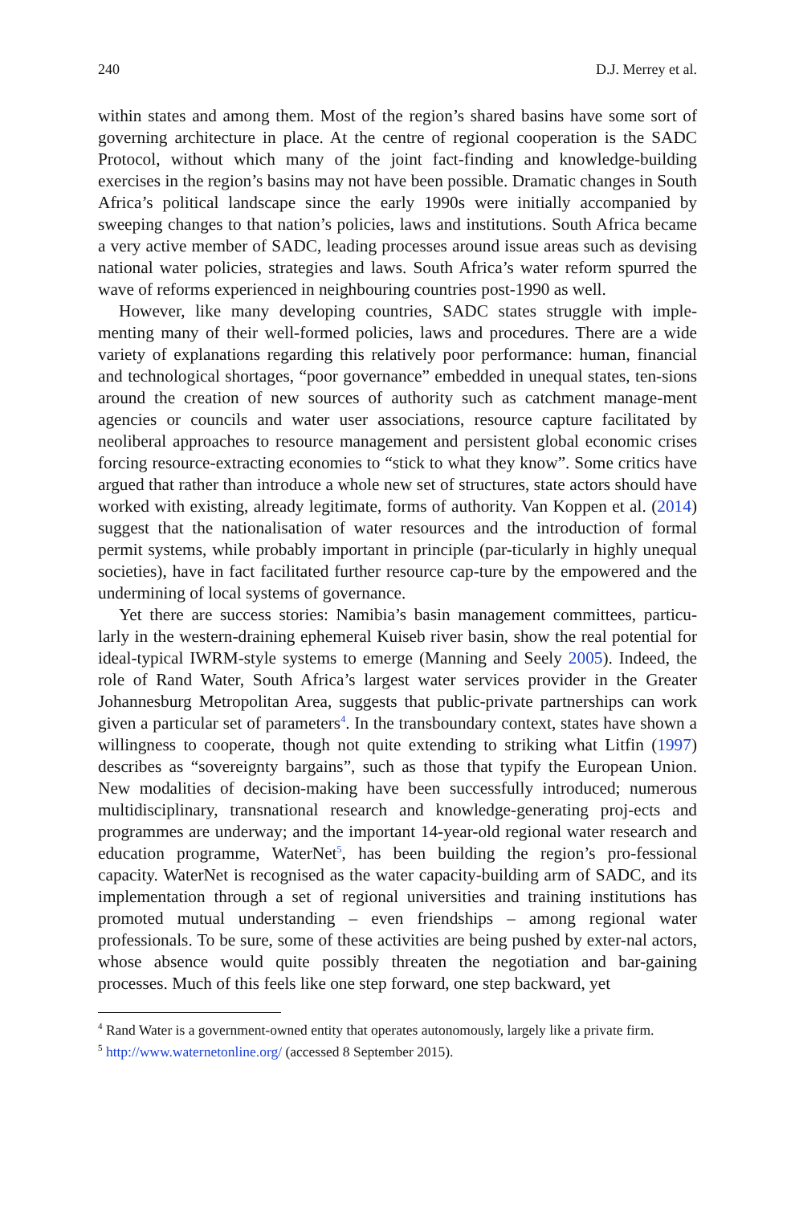240 D.J. Merrey et al.
within states and among them. Most of the region’s shared basins have some sort of governing architecture in place. At the centre of regional cooperation is the SADC Protocol, without which many of the joint fact-finding and knowledge-building exercises in the region’s basins may not have been possible. Dramatic changes in South Africa’s political landscape since the early 1990s were initially accompanied by sweeping changes to that nation’s policies, laws and institutions. South Africa became a very active member of SADC, leading processes around issue areas such as devising national water policies, strategies and laws. South Africa’s water reform spurred the wave of reforms experienced in neighbouring countries post-1990 as well.
However, like many developing countries, SADC states struggle with imple-menting many of their well-formed policies, laws and procedures. There are a wide variety of explanations regarding this relatively poor performance: human, financial and technological shortages, “poor governance” embedded in unequal states, ten-sions around the creation of new sources of authority such as catchment manage-ment agencies or councils and water user associations, resource capture facilitated by neoliberal approaches to resource management and persistent global economic crises forcing resource-extracting economies to “stick to what they know”. Some critics have argued that rather than introduce a whole new set of structures, state actors should have worked with existing, already legitimate, forms of authority. Van Koppen et al. (2014) suggest that the nationalisation of water resources and the introduction of formal permit systems, while probably important in principle (par-ticularly in highly unequal societies), have in fact facilitated further resource cap-ture by the empowered and the undermining of local systems of governance.
Yet there are success stories: Namibia’s basin management committees, particu-larly in the western-draining ephemeral Kuiseb river basin, show the real potential for ideal-typical IWRM-style systems to emerge (Manning and Seely 2005). Indeed, the role of Rand Water, South Africa’s largest water services provider in the Greater Johannesburg Metropolitan Area, suggests that public-private partnerships can work given a particular set of parameters<sup>4</sup>. In the transboundary context, states have shown a willingness to cooperate, though not quite extending to striking what Litfin (1997) describes as “sovereignty bargains”, such as those that typify the European Union. New modalities of decision-making have been successfully introduced; numerous multidisciplinary, transnational research and knowledge-generating proj-ects and programmes are underway; and the important 14-year-old regional water research and education programme, WaterNet<sup>5</sup>, has been building the region’s pro-fessional capacity. WaterNet is recognised as the water capacity-building arm of SADC, and its implementation through a set of regional universities and training institutions has promoted mutual understanding – even friendships – among regional water professionals. To be sure, some of these activities are being pushed by exter-nal actors, whose absence would quite possibly threaten the negotiation and bar-gaining processes. Much of this feels like one step forward, one step backward, yet
<sup>4</sup> Rand Water is a government-owned entity that operates autonomously, largely like a private firm.
<sup>5</sup> http://www.waternetonline.org/ (accessed 8 September 2015).